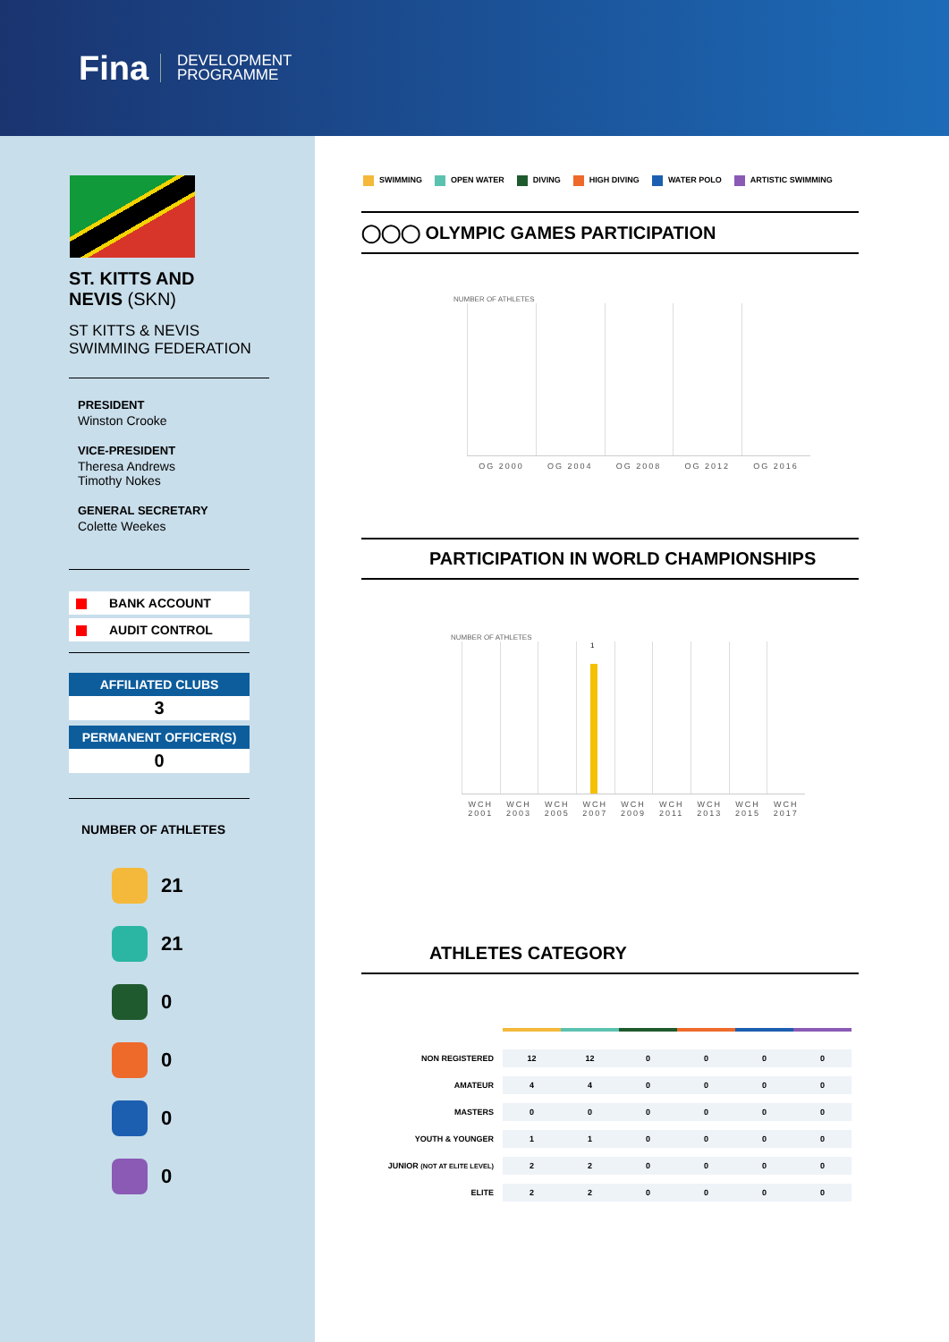Fina
DEVELOPMENT
PROGRAMME
ST. KITTS AND
NEVIS (SKN)
ST KITTS & NEVIS
SWIMMING FEDERATION
PRESIDENT
Winston Crooke
VICE-PRESIDENT
Theresa Andrews
Timothy Nokes
GENERAL SECRETARY
Colette Weekes
BANK ACCOUNT
AUDIT CONTROL
AFFILIATED CLUBS
3
PERMANENT OFFICER(S)
0
NUMBER OF ATHLETES
21
21
0
0
0
0
SWIMMING OPEN WATER DIVING HIGH DIVING WATER POLO ARTISTIC SWIMMING
◯◯◯ OLYMPIC GAMES PARTICIPATION
NUMBER OF ATHLETES
OG 2000 OG 2004 OG 2008 OG 2012 OG 2016
PARTICIPATION IN WORLD CHAMPIONSHIPS
NUMBER OF ATHLETES
1
WCH 2001 WCH 2003 WCH 2005 WCH 2007 WCH 2009 WCH 2011 WCH 2013 WCH 2015 WCH 2017
ATHLETES CATEGORY
| NON REGISTERED | 12 | 12 | 0 | 0 | 0 | 0 |
| AMATEUR | 4 | 4 | 0 | 0 | 0 | 0 |
| MASTERS | 0 | 0 | 0 | 0 | 0 | 0 |
| YOUTH & YOUNGER | 1 | 1 | 0 | 0 | 0 | 0 |
| JUNIOR (NOT AT ELITE LEVEL) | 2 | 2 | 0 | 0 | 0 | 0 |
| ELITE | 2 | 2 | 0 | 0 | 0 | 0 |